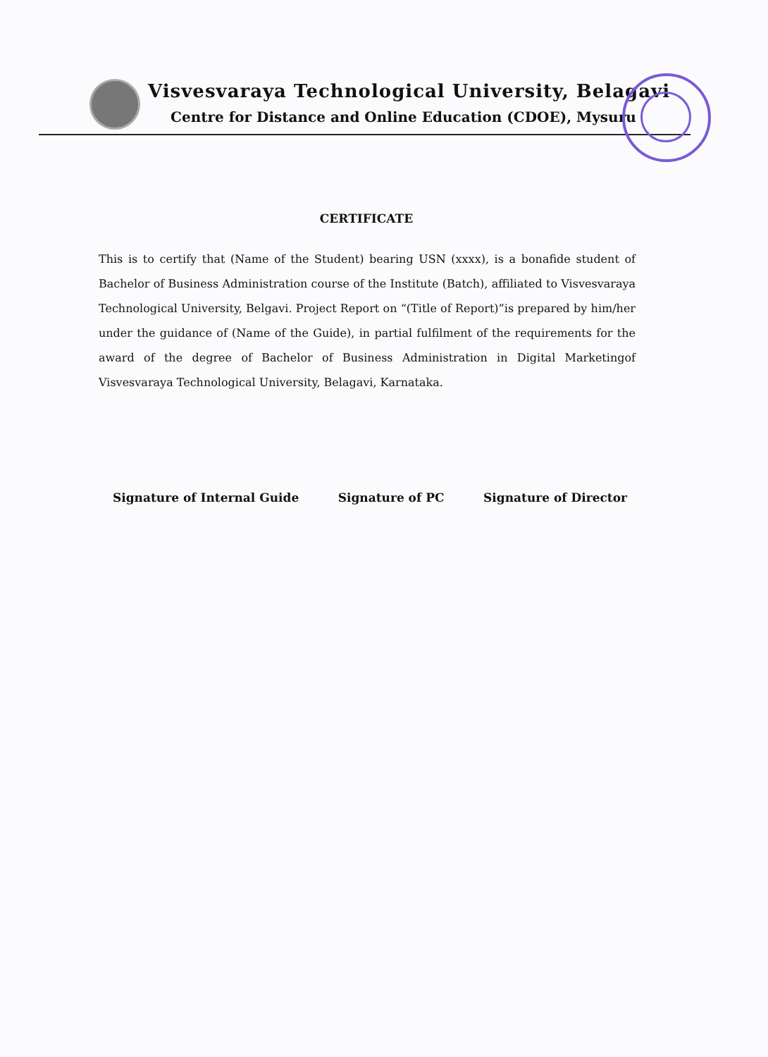Visvesvaraya Technological University, Belagavi
Centre for Distance and Online Education (CDOE), Mysuru
CERTIFICATE
This is to certify that (Name of the Student) bearing USN (xxxx), is a bonafide student of Bachelor of Business Administration course of the Institute (Batch), affiliated to Visvesvaraya Technological University, Belgavi. Project Report on “(Title of Report)”is prepared by him/her under the guidance of (Name of the Guide), in partial fulfilment of the requirements for the award of the degree of Bachelor of Business Administration in Digital Marketingof Visvesvaraya Technological University, Belagavi, Karnataka.
Signature of Internal Guide Signature of PC Signature of Director